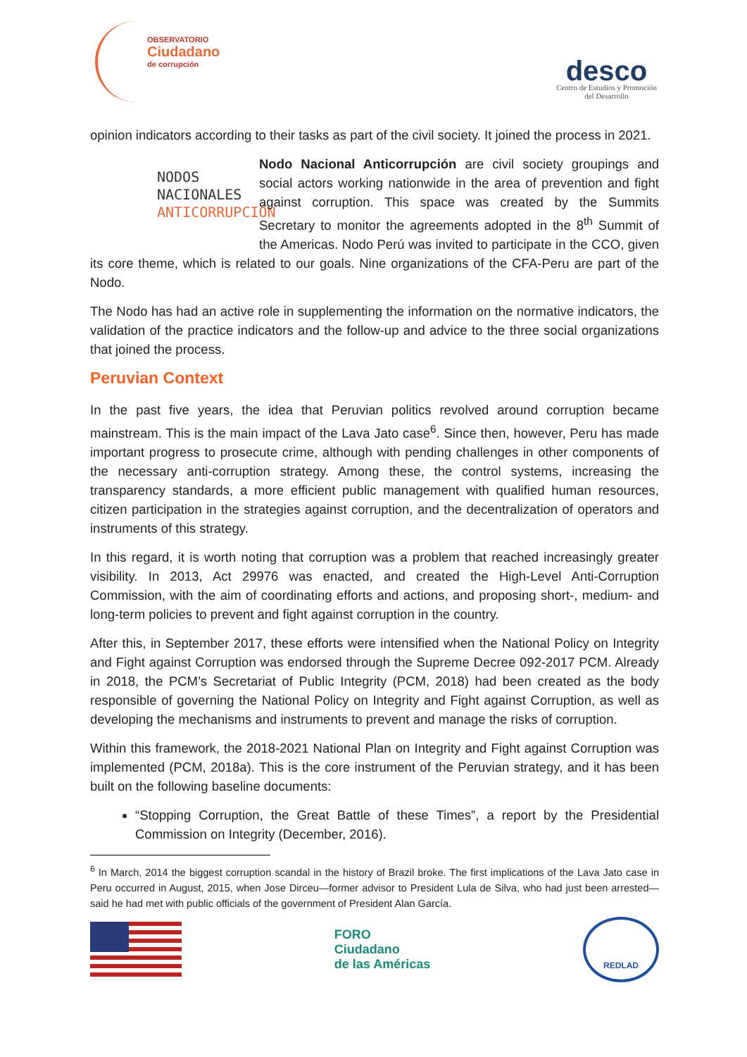OBSERVATORIO
Ciudadano
de corrupción
desco
Centro de Estudios y Promoción
del Desarrollo
opinion indicators according to their tasks as part of the civil society. It joined the process in 2021.
NODOS
NACIONALES
ANTICORRUPCIÓN
Nodo Nacional Anticorrupción are civil society groupings and social actors working nationwide in the area of prevention and fight against corruption. This space was created by the Summits Secretary to monitor the agreements adopted in the 8<sup>th</sup> Summit of the Americas. Nodo Perú was invited to participate in the CCO, given its core theme, which is related to our goals. Nine organizations of the CFA-Peru are part of the Nodo.
The Nodo has had an active role in supplementing the information on the normative indicators, the validation of the practice indicators and the follow-up and advice to the three social organizations that joined the process.
Peruvian Context
In the past five years, the idea that Peruvian politics revolved around corruption became mainstream. This is the main impact of the Lava Jato case<sup>6</sup>. Since then, however, Peru has made important progress to prosecute crime, although with pending challenges in other components of the necessary anti-corruption strategy. Among these, the control systems, increasing the transparency standards, a more efficient public management with qualified human resources, citizen participation in the strategies against corruption, and the decentralization of operators and instruments of this strategy.
In this regard, it is worth noting that corruption was a problem that reached increasingly greater visibility. In 2013, Act 29976 was enacted, and created the High-Level Anti-Corruption Commission, with the aim of coordinating efforts and actions, and proposing short-, medium- and long-term policies to prevent and fight against corruption in the country.
After this, in September 2017, these efforts were intensified when the National Policy on Integrity and Fight against Corruption was endorsed through the Supreme Decree 092-2017 PCM. Already in 2018, the PCM’s Secretariat of Public Integrity (PCM, 2018) had been created as the body responsible of governing the National Policy on Integrity and Fight against Corruption, as well as developing the mechanisms and instruments to prevent and manage the risks of corruption.
Within this framework, the 2018-2021 National Plan on Integrity and Fight against Corruption was implemented (PCM, 2018a). This is the core instrument of the Peruvian strategy, and it has been built on the following baseline documents:
“Stopping Corruption, the Great Battle of these Times”, a report by the Presidential Commission on Integrity (December, 2016).
<sup>6</sup> In March, 2014 the biggest corruption scandal in the history of Brazil broke. The first implications of the Lava Jato case in Peru occurred in August, 2015, when Jose Dirceu—former advisor to President Lula de Silva, who had just been arrested—said he had met with public officials of the government of President Alan García.
FORO
Ciudadano
de las Américas
REDLAD